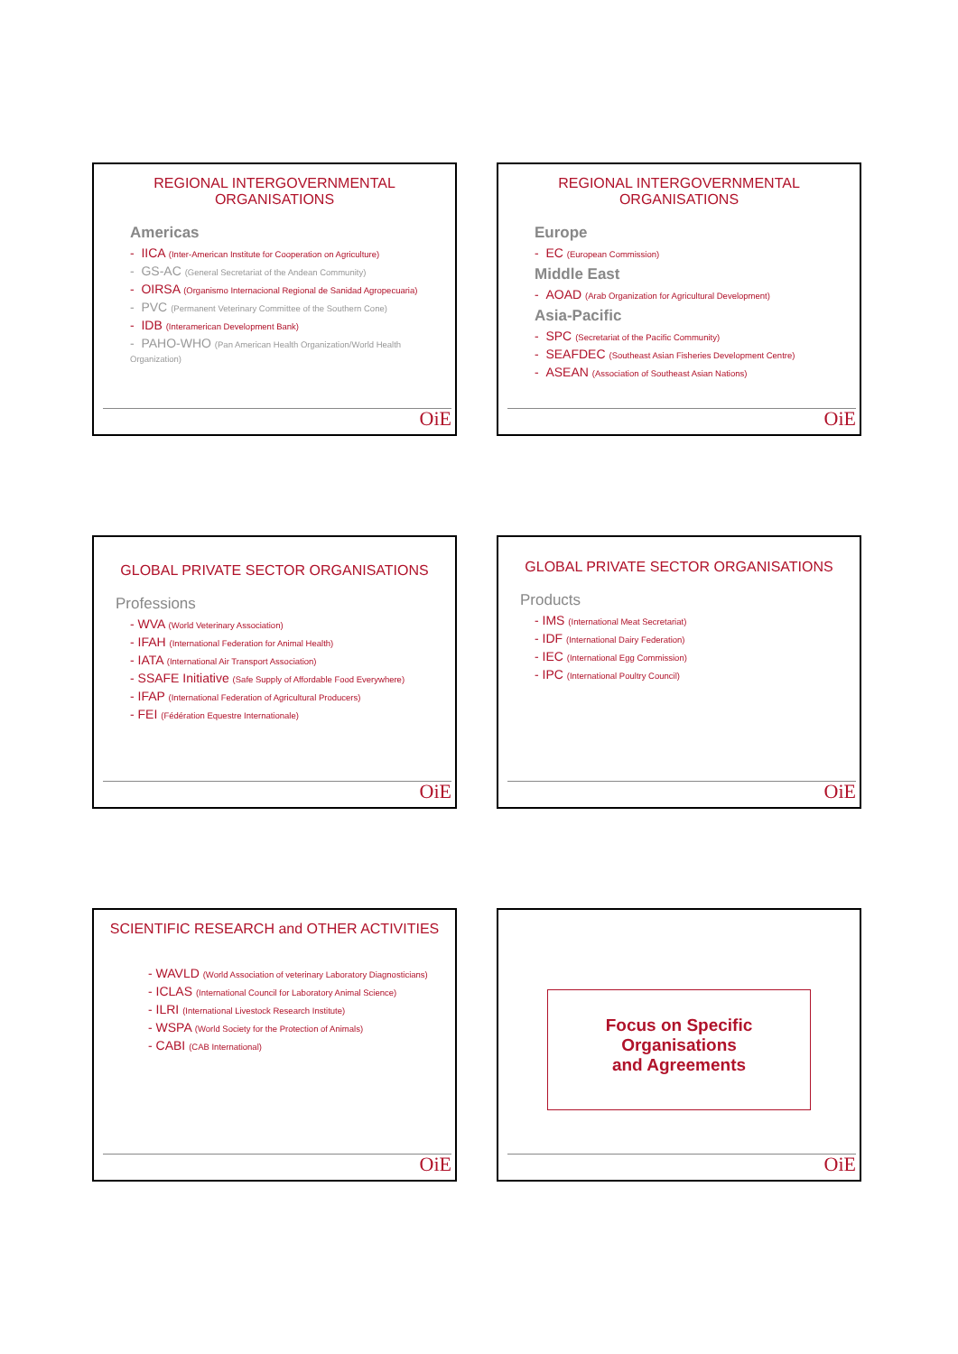REGIONAL INTERGOVERNMENTAL ORGANISATIONS
Americas
- IICA (Inter-American Institute for Cooperation on Agriculture)
- GS-AC (General Secretariat of the Andean Community)
- OIRSA (Organismo Internacional Regional de Sanidad Agropecuaria)
- PVC (Permanent Veterinary Committee of the Southern Cone)
- IDB (Interamerican Development Bank)
- PAHO-WHO (Pan American Health Organization/World Health Organization)
OiE
REGIONAL INTERGOVERNMENTAL ORGANISATIONS
Europe
- EC (European Commission)
Middle East
- AOAD (Arab Organization for Agricultural Development)
Asia-Pacific
- SPC (Secretariat of the Pacific Community)
- SEAFDEC (Southeast Asian Fisheries Development Centre)
- ASEAN (Association of Southeast Asian Nations)
OiE
GLOBAL PRIVATE SECTOR ORGANISATIONS
Professions
- WVA (World Veterinary Association)
- IFAH (International Federation for Animal Health)
- IATA (International Air Transport Association)
- SSAFE Initiative (Safe Supply of Affordable Food Everywhere)
- IFAP (International Federation of Agricultural Producers)
- FEI (Fédération Equestre Internationale)
OiE
GLOBAL PRIVATE SECTOR ORGANISATIONS
Products
- IMS (International Meat Secretariat)
- IDF (International Dairy Federation)
- IEC (International Egg Commission)
- IPC (International Poultry Council)
OiE
SCIENTIFIC RESEARCH and OTHER ACTIVITIES
- WAVLD (World Association of veterinary Laboratory Diagnosticians)
- ICLAS (International Council for Laboratory Animal Science)
- ILRI (International Livestock Research Institute)
- WSPA (World Society for the Protection of Animals)
- CABI (CAB International)
OiE
Focus on Specific Organisations
and Agreements
OiE